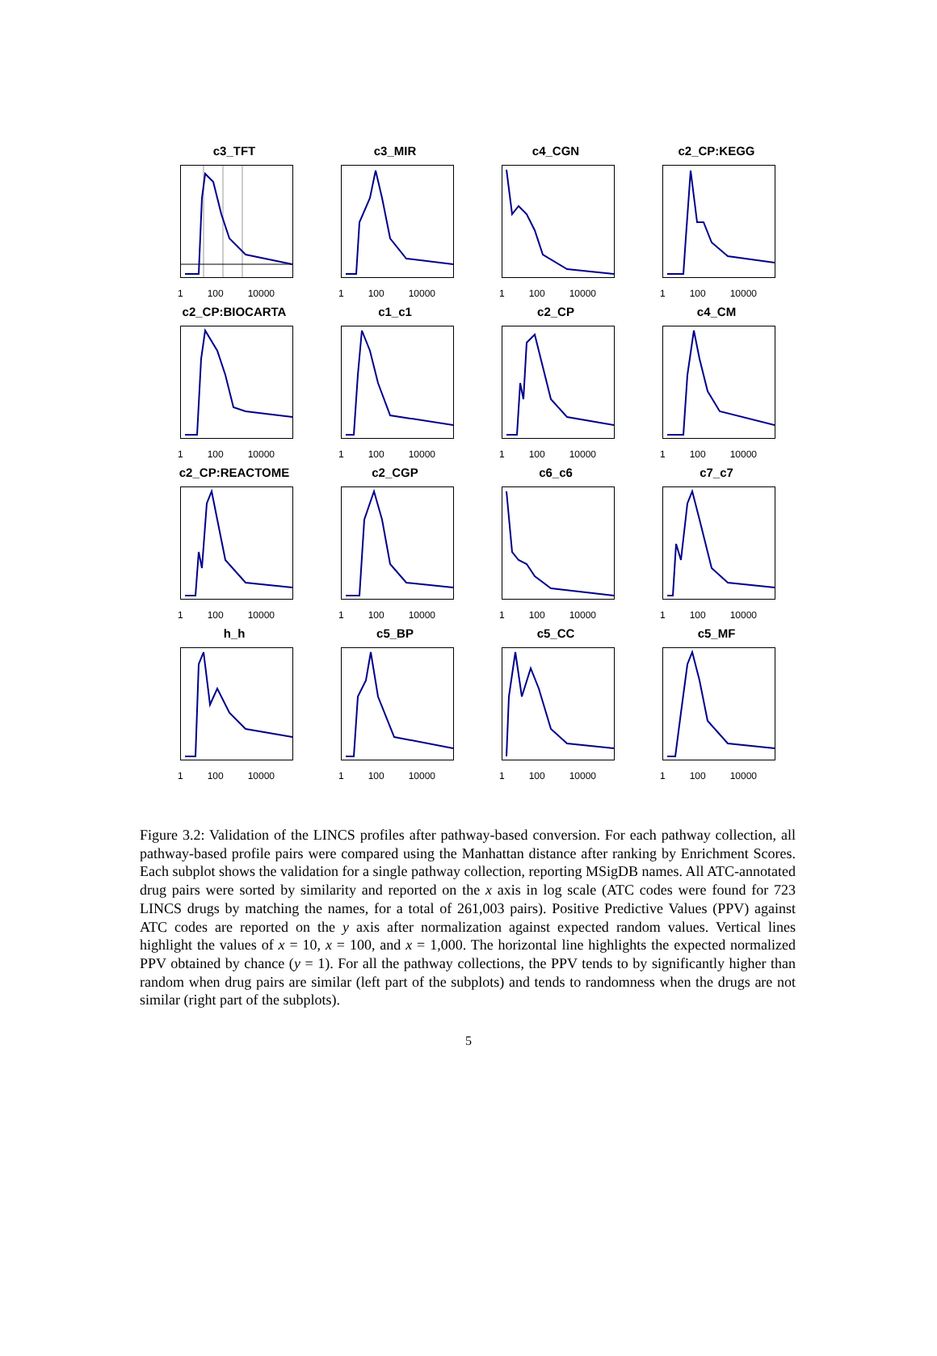c3_TFT
1 100 10000
c3_MIR
1 100 10000
c4_CGN
1 100 10000
c2_CP:KEGG
1 100 10000
c2_CP:BIOCARTA
1 100 10000
c1_c1
1 100 10000
c2_CP
1 100 10000
c4_CM
1 100 10000
c2_CP:REACTOME
1 100 10000
c2_CGP
1 100 10000
c6_c6
1 100 10000
c7_c7
1 100 10000
h_h
1 100 10000
c5_BP
1 100 10000
c5_CC
1 100 10000
c5_MF
1 100 10000
Figure 3.2: Validation of the LINCS profiles after pathway-based conversion. For each pathway collection, all pathway-based profile pairs were compared using the Manhattan distance after ranking by Enrichment Scores. Each subplot shows the validation for a single pathway collection, reporting MSigDB names. All ATC-annotated drug pairs were sorted by similarity and reported on the x axis in log scale (ATC codes were found for 723 LINCS drugs by matching the names, for a total of 261,003 pairs). Positive Predictive Values (PPV) against ATC codes are reported on the y axis after normalization against expected random values. Vertical lines highlight the values of x = 10, x = 100, and x = 1,000. The horizontal line highlights the expected normalized PPV obtained by chance (y = 1). For all the pathway collections, the PPV tends to by significantly higher than random when drug pairs are similar (left part of the subplots) and tends to randomness when the drugs are not similar (right part of the subplots).
5